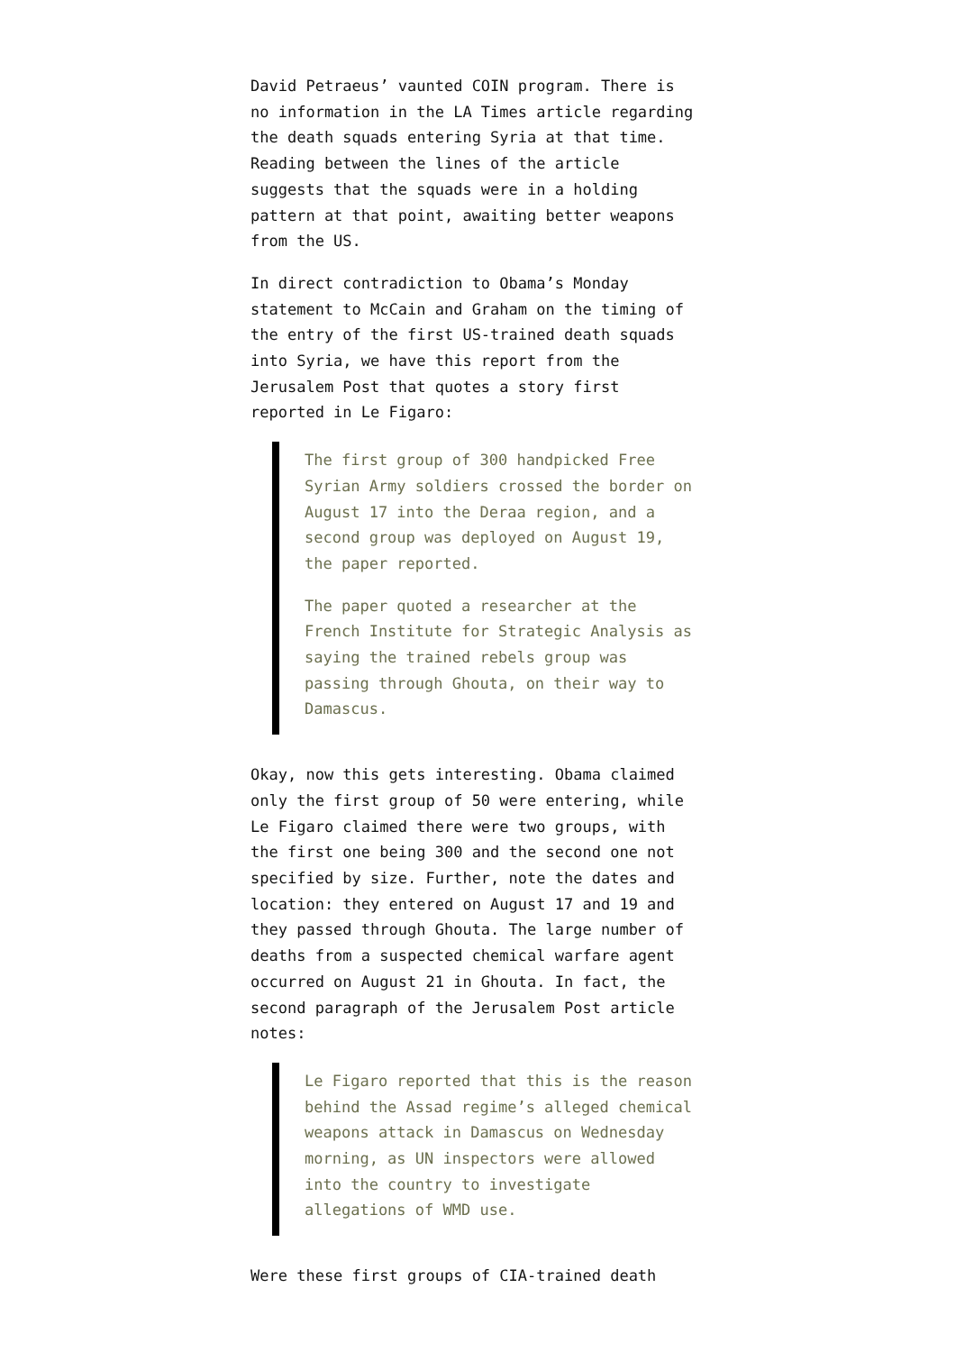David Petraeus’ vaunted COIN program. There is no information in the LA Times article regarding the death squads entering Syria at that time. Reading between the lines of the article suggests that the squads were in a holding pattern at that point, awaiting better weapons from the US.
In direct contradiction to Obama’s Monday statement to McCain and Graham on the timing of the entry of the first US-trained death squads into Syria, we have this report from the Jerusalem Post that quotes a story first reported in Le Figaro:
The first group of 300 handpicked Free Syrian Army soldiers crossed the border on August 17 into the Deraa region, and a second group was deployed on August 19, the paper reported.
The paper quoted a researcher at the French Institute for Strategic Analysis as saying the trained rebels group was passing through Ghouta, on their way to Damascus.
Okay, now this gets interesting. Obama claimed only the first group of 50 were entering, while Le Figaro claimed there were two groups, with the first one being 300 and the second one not specified by size. Further, note the dates and location: they entered on August 17 and 19 and they passed through Ghouta. The large number of deaths from a suspected chemical warfare agent occurred on August 21 in Ghouta. In fact, the second paragraph of the Jerusalem Post article notes:
Le Figaro reported that this is the reason behind the Assad regime’s alleged chemical weapons attack in Damascus on Wednesday morning, as UN inspectors were allowed into the country to investigate allegations of WMD use.
Were these first groups of CIA-trained death